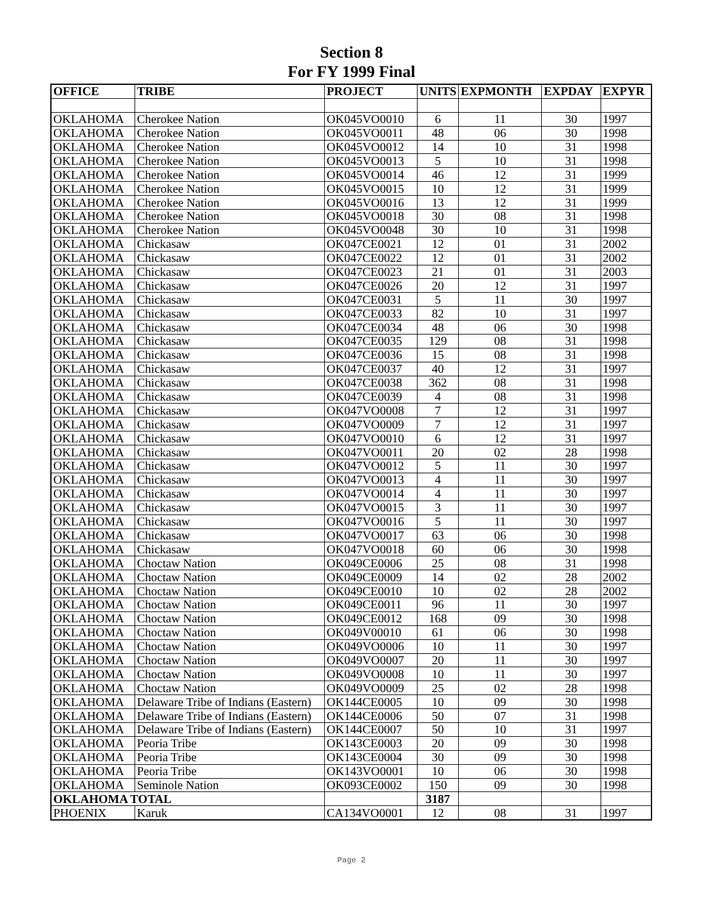Section 8
For FY 1999 Final
| OFFICE | TRIBE | PROJECT | UNITS | EXPMONTH | EXPDAY | EXPYR |
| --- | --- | --- | --- | --- | --- | --- |
| OKLAHOMA | Cherokee Nation | OK045VO0010 | 6 | 11 | 30 | 1997 |
| OKLAHOMA | Cherokee Nation | OK045VO0011 | 48 | 06 | 30 | 1998 |
| OKLAHOMA | Cherokee Nation | OK045VO0012 | 14 | 10 | 31 | 1998 |
| OKLAHOMA | Cherokee Nation | OK045VO0013 | 5 | 10 | 31 | 1998 |
| OKLAHOMA | Cherokee Nation | OK045VO0014 | 46 | 12 | 31 | 1999 |
| OKLAHOMA | Cherokee Nation | OK045VO0015 | 10 | 12 | 31 | 1999 |
| OKLAHOMA | Cherokee Nation | OK045VO0016 | 13 | 12 | 31 | 1999 |
| OKLAHOMA | Cherokee Nation | OK045VO0018 | 30 | 08 | 31 | 1998 |
| OKLAHOMA | Cherokee Nation | OK045VO0048 | 30 | 10 | 31 | 1998 |
| OKLAHOMA | Chickasaw | OK047CE0021 | 12 | 01 | 31 | 2002 |
| OKLAHOMA | Chickasaw | OK047CE0022 | 12 | 01 | 31 | 2002 |
| OKLAHOMA | Chickasaw | OK047CE0023 | 21 | 01 | 31 | 2003 |
| OKLAHOMA | Chickasaw | OK047CE0026 | 20 | 12 | 31 | 1997 |
| OKLAHOMA | Chickasaw | OK047CE0031 | 5 | 11 | 30 | 1997 |
| OKLAHOMA | Chickasaw | OK047CE0033 | 82 | 10 | 31 | 1997 |
| OKLAHOMA | Chickasaw | OK047CE0034 | 48 | 06 | 30 | 1998 |
| OKLAHOMA | Chickasaw | OK047CE0035 | 129 | 08 | 31 | 1998 |
| OKLAHOMA | Chickasaw | OK047CE0036 | 15 | 08 | 31 | 1998 |
| OKLAHOMA | Chickasaw | OK047CE0037 | 40 | 12 | 31 | 1997 |
| OKLAHOMA | Chickasaw | OK047CE0038 | 362 | 08 | 31 | 1998 |
| OKLAHOMA | Chickasaw | OK047CE0039 | 4 | 08 | 31 | 1998 |
| OKLAHOMA | Chickasaw | OK047VO0008 | 7 | 12 | 31 | 1997 |
| OKLAHOMA | Chickasaw | OK047VO0009 | 7 | 12 | 31 | 1997 |
| OKLAHOMA | Chickasaw | OK047VO0010 | 6 | 12 | 31 | 1997 |
| OKLAHOMA | Chickasaw | OK047VO0011 | 20 | 02 | 28 | 1998 |
| OKLAHOMA | Chickasaw | OK047VO0012 | 5 | 11 | 30 | 1997 |
| OKLAHOMA | Chickasaw | OK047VO0013 | 4 | 11 | 30 | 1997 |
| OKLAHOMA | Chickasaw | OK047VO0014 | 4 | 11 | 30 | 1997 |
| OKLAHOMA | Chickasaw | OK047VO0015 | 3 | 11 | 30 | 1997 |
| OKLAHOMA | Chickasaw | OK047VO0016 | 5 | 11 | 30 | 1997 |
| OKLAHOMA | Chickasaw | OK047VO0017 | 63 | 06 | 30 | 1998 |
| OKLAHOMA | Chickasaw | OK047VO0018 | 60 | 06 | 30 | 1998 |
| OKLAHOMA | Choctaw Nation | OK049CE0006 | 25 | 08 | 31 | 1998 |
| OKLAHOMA | Choctaw Nation | OK049CE0009 | 14 | 02 | 28 | 2002 |
| OKLAHOMA | Choctaw Nation | OK049CE0010 | 10 | 02 | 28 | 2002 |
| OKLAHOMA | Choctaw Nation | OK049CE0011 | 96 | 11 | 30 | 1997 |
| OKLAHOMA | Choctaw Nation | OK049CE0012 | 168 | 09 | 30 | 1998 |
| OKLAHOMA | Choctaw Nation | OK049V00010 | 61 | 06 | 30 | 1998 |
| OKLAHOMA | Choctaw Nation | OK049VO0006 | 10 | 11 | 30 | 1997 |
| OKLAHOMA | Choctaw Nation | OK049VO0007 | 20 | 11 | 30 | 1997 |
| OKLAHOMA | Choctaw Nation | OK049VO0008 | 10 | 11 | 30 | 1997 |
| OKLAHOMA | Choctaw Nation | OK049VO0009 | 25 | 02 | 28 | 1998 |
| OKLAHOMA | Delaware Tribe of Indians (Eastern) | OK144CE0005 | 10 | 09 | 30 | 1998 |
| OKLAHOMA | Delaware Tribe of Indians (Eastern) | OK144CE0006 | 50 | 07 | 31 | 1998 |
| OKLAHOMA | Delaware Tribe of Indians (Eastern) | OK144CE0007 | 50 | 10 | 31 | 1997 |
| OKLAHOMA | Peoria Tribe | OK143CE0003 | 20 | 09 | 30 | 1998 |
| OKLAHOMA | Peoria Tribe | OK143CE0004 | 30 | 09 | 30 | 1998 |
| OKLAHOMA | Peoria Tribe | OK143VO0001 | 10 | 06 | 30 | 1998 |
| OKLAHOMA | Seminole Nation | OK093CE0002 | 150 | 09 | 30 | 1998 |
| OKLAHOMA TOTAL | | | 3187 | | | |
| PHOENIX | Karuk | CA134VO0001 | 12 | 08 | 31 | 1997 |
Page 2